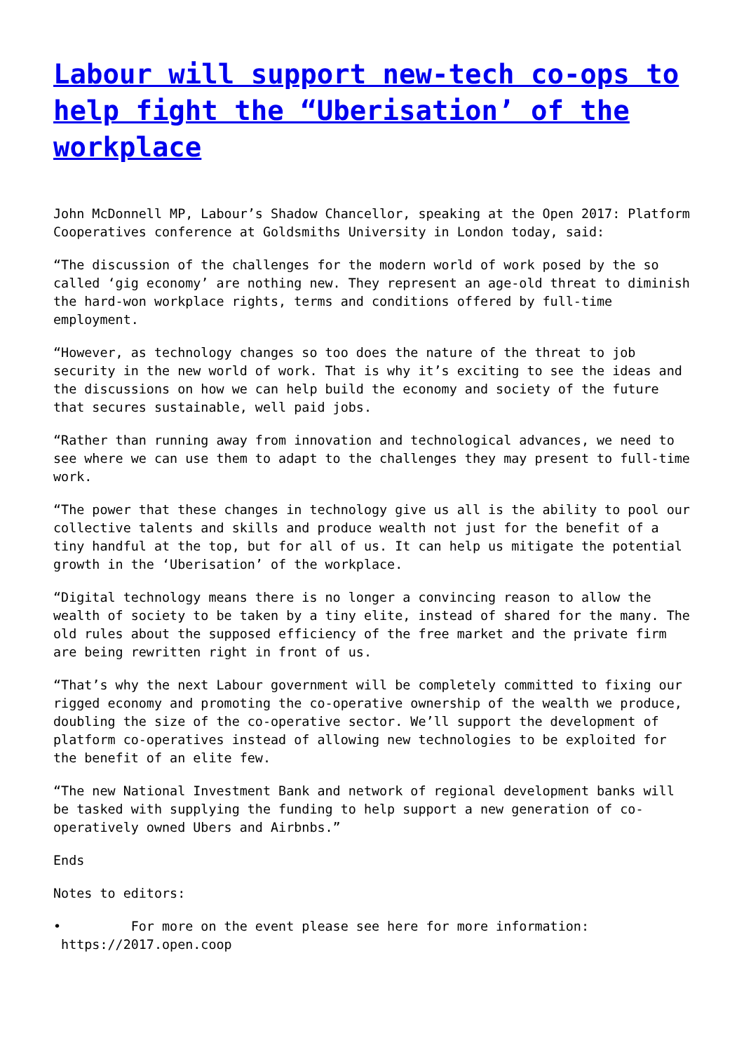Labour will support new-tech co-ops to help fight the “Uberisation’ of the workplace
John McDonnell MP, Labour’s Shadow Chancellor, speaking at the Open 2017: Platform Cooperatives conference at Goldsmiths University in London today, said:
“The discussion of the challenges for the modern world of work posed by the so called ‘gig economy’ are nothing new. They represent an age-old threat to diminish the hard-won workplace rights, terms and conditions offered by full-time employment.
“However, as technology changes so too does the nature of the threat to job security in the new world of work. That is why it’s exciting to see the ideas and the discussions on how we can help build the economy and society of the future that secures sustainable, well paid jobs.
“Rather than running away from innovation and technological advances, we need to see where we can use them to adapt to the challenges they may present to full-time work.
“The power that these changes in technology give us all is the ability to pool our collective talents and skills and produce wealth not just for the benefit of a tiny handful at the top, but for all of us. It can help us mitigate the potential growth in the ‘Uberisation’ of the workplace.
“Digital technology means there is no longer a convincing reason to allow the wealth of society to be taken by a tiny elite, instead of shared for the many. The old rules about the supposed efficiency of the free market and the private firm are being rewritten right in front of us.
“That’s why the next Labour government will be completely committed to fixing our rigged economy and promoting the co-operative ownership of the wealth we produce, doubling the size of the co-operative sector. We’ll support the development of platform co-operatives instead of allowing new technologies to be exploited for the benefit of an elite few.
“The new National Investment Bank and network of regional development banks will be tasked with supplying the funding to help support a new generation of co-operatively owned Ubers and Airbnbs.”
Ends
Notes to editors:
• For more on the event please see here for more information:
https://2017.open.coop